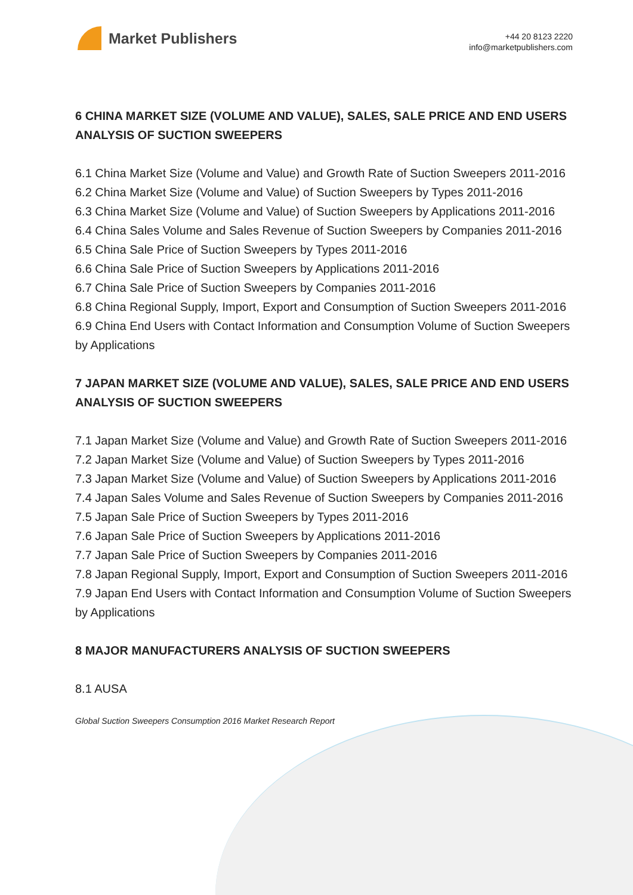Market Publishers
+44 20 8123 2220
info@marketpublishers.com
6 CHINA MARKET SIZE (VOLUME AND VALUE), SALES, SALE PRICE AND END USERS ANALYSIS OF SUCTION SWEEPERS
6.1 China Market Size (Volume and Value) and Growth Rate of Suction Sweepers 2011-2016
6.2 China Market Size (Volume and Value) of Suction Sweepers by Types 2011-2016
6.3 China Market Size (Volume and Value) of Suction Sweepers by Applications 2011-2016
6.4 China Sales Volume and Sales Revenue of Suction Sweepers by Companies 2011-2016
6.5 China Sale Price of Suction Sweepers by Types 2011-2016
6.6 China Sale Price of Suction Sweepers by Applications 2011-2016
6.7 China Sale Price of Suction Sweepers by Companies 2011-2016
6.8 China Regional Supply, Import, Export and Consumption of Suction Sweepers 2011-2016
6.9 China End Users with Contact Information and Consumption Volume of Suction Sweepers by Applications
7 JAPAN MARKET SIZE (VOLUME AND VALUE), SALES, SALE PRICE AND END USERS ANALYSIS OF SUCTION SWEEPERS
7.1 Japan Market Size (Volume and Value) and Growth Rate of Suction Sweepers 2011-2016
7.2 Japan Market Size (Volume and Value) of Suction Sweepers by Types 2011-2016
7.3 Japan Market Size (Volume and Value) of Suction Sweepers by Applications 2011-2016
7.4 Japan Sales Volume and Sales Revenue of Suction Sweepers by Companies 2011-2016
7.5 Japan Sale Price of Suction Sweepers by Types 2011-2016
7.6 Japan Sale Price of Suction Sweepers by Applications 2011-2016
7.7 Japan Sale Price of Suction Sweepers by Companies 2011-2016
7.8 Japan Regional Supply, Import, Export and Consumption of Suction Sweepers 2011-2016
7.9 Japan End Users with Contact Information and Consumption Volume of Suction Sweepers by Applications
8 MAJOR MANUFACTURERS ANALYSIS OF SUCTION SWEEPERS
8.1 AUSA
Global Suction Sweepers Consumption 2016 Market Research Report